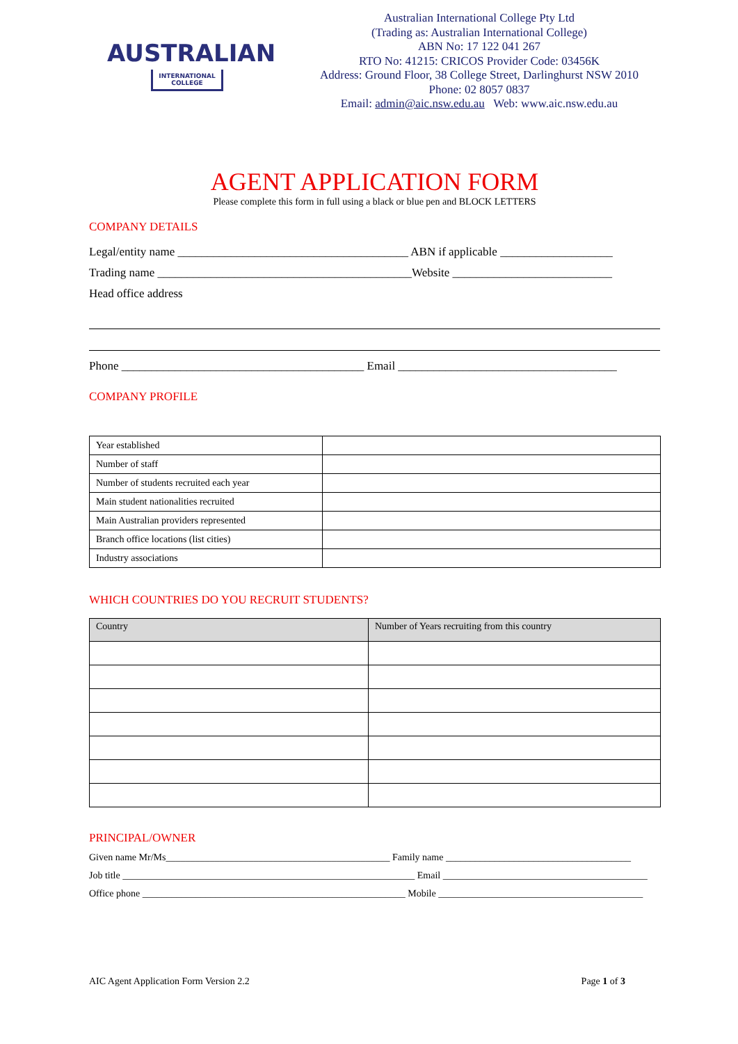AUSTRALIAN
INTERNATIONAL
COLLEGE
Australian International College Pty Ltd
(Trading as: Australian International College)
ABN No: 17 122 041 267
RTO No: 41215: CRICOS Provider Code: 03456K
Address: Ground Floor, 38 College Street, Darlinghurst NSW 2010
Phone: 02 8057 0837
Email: admin@aic.nsw.edu.au Web: www.aic.nsw.edu.au
AGENT APPLICATION FORM
Please complete this form in full using a black or blue pen and BLOCK LETTERS
COMPANY DETAILS
Legal/entity name _______________________________________ ABN if applicable ___________________
Trading name ___________________________________________Website ___________________________
Head office address
Phone _________________________________________ Email _____________________________________
COMPANY PROFILE
| Year established | |
| Number of staff | |
| Number of students recruited each year | |
| Main student nationalities recruited | |
| Main Australian providers represented | |
| Branch office locations (list cities) | |
| Industry associations | |
WHICH COUNTRIES DO YOU RECRUIT STUDENTS?
| Country | Number of Years recruiting from this country |
| --- | --- |
PRINCIPAL/OWNER
Given name Mr/Ms______________________________________________ Family name ______________________________________
Job title ____________________________________________________________ Email __________________________________________
Office phone ______________________________________________________ Mobile __________________________________________
AIC Agent Application Form Version 2.2 Page 1 of 3